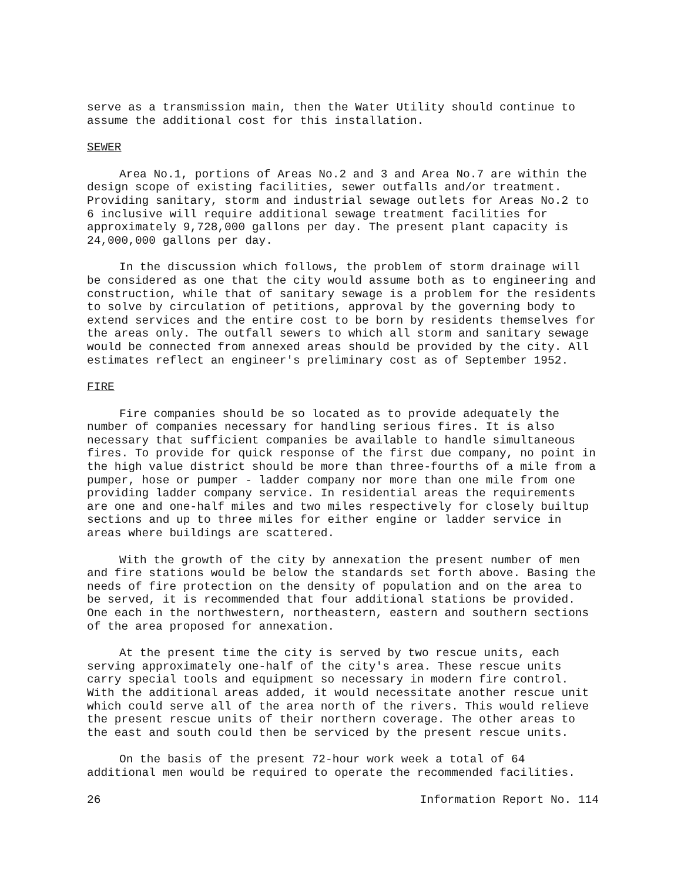serve as a transmission main, then the Water Utility should continue to assume the additional cost for this installation.
SEWER
Area No.1, portions of Areas No.2 and 3 and Area No.7 are within the design scope of existing facilities, sewer outfalls and/or treatment. Providing sanitary, storm and industrial sewage outlets for Areas No.2 to 6 inclusive will require additional sewage treatment facilities for approximately 9,728,000 gallons per day. The present plant capacity is 24,000,000 gallons per day.
In the discussion which follows, the problem of storm drainage will be considered as one that the city would assume both as to engineering and construction, while that of sanitary sewage is a problem for the residents to solve by circulation of petitions, approval by the governing body to extend services and the entire cost to be born by residents themselves for the areas only. The outfall sewers to which all storm and sanitary sewage would be connected from annexed areas should be provided by the city. All estimates reflect an engineer's preliminary cost as of September 1952.
FIRE
Fire companies should be so located as to provide adequately the number of companies necessary for handling serious fires. It is also necessary that sufficient companies be available to handle simultaneous fires. To provide for quick response of the first due company, no point in the high value district should be more than three-fourths of a mile from a pumper, hose or pumper - ladder company nor more than one mile from one providing ladder company service. In residential areas the requirements are one and one-half miles and two miles respectively for closely builtup sections and up to three miles for either engine or ladder service in areas where buildings are scattered.
With the growth of the city by annexation the present number of men and fire stations would be below the standards set forth above. Basing the needs of fire protection on the density of population and on the area to be served, it is recommended that four additional stations be provided. One each in the northwestern, northeastern, eastern and southern sections of the area proposed for annexation.
At the present time the city is served by two rescue units, each serving approximately one-half of the city's area. These rescue units carry special tools and equipment so necessary in modern fire control. With the additional areas added, it would necessitate another rescue unit which could serve all of the area north of the rivers. This would relieve the present rescue units of their northern coverage. The other areas to the east and south could then be serviced by the present rescue units.
On the basis of the present 72-hour work week a total of 64 additional men would be required to operate the recommended facilities.
26 Information Report No. 114